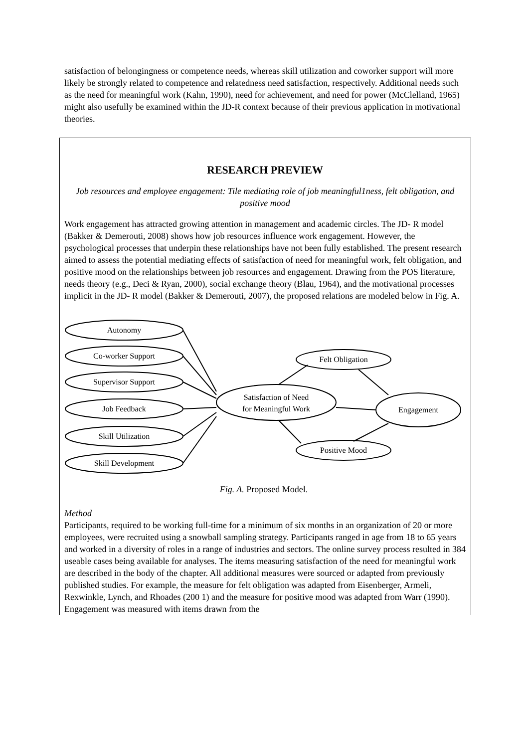satisfaction of belongingness or competence needs, whereas skill utilization and coworker support will more likely be strongly related to competence and relatedness need satisfaction, respectively. Additional needs such as the need for meaningful work (Kahn, 1990), need for achievement, and need for power (McClelland, 1965) might also usefully be examined within the JD-R context because of their previous application in motivational theories.
RESEARCH PREVIEW
Job resources and employee engagement: Tile mediating role of job meaningful1ness, felt obligation, and positive mood
Work engagement has attracted growing attention in management and academic circles. The JD- R model (Bakker & Demerouti, 2008) shows how job resources influence work engagement. However, the psychological processes that underpin these relationships have not been fully established. The present research aimed to assess the potential mediating effects of satisfaction of need for meaningful work, felt obligation, and positive mood on the relationships between job resources and engagement. Drawing from the POS literature, needs theory (e.g., Deci & Ryan, 2000), social exchange theory (Blau, 1964), and the motivational processes implicit in the JD- R model (Bakker & Demerouti, 2007), the proposed relations are modeled below in Fig. A.
Autonomy
Co-worker Support
Supervisor Support
Job Feedback
Skill Utilization
Skill Development
Satisfaction of Need
for Meaningful Work
Felt Obligation
Positive Mood
Engagement
Fig. A. Proposed Model.
Method
Participants, required to be working full-time for a minimum of six months in an organization of 20 or more employees, were recruited using a snowball sampling strategy. Participants ranged in age from 18 to 65 years and worked in a diversity of roles in a range of industries and sectors. The online survey process resulted in 384 useable cases being available for analyses. The items measuring satisfaction of the need for meaningful work are described in the body of the chapter. All additional measures were sourced or adapted from previously published studies. For example, the measure for felt obligation was adapted from Eisenberger, Armeli, Rexwinkle, Lynch, and Rhoades (200 1) and the measure for positive mood was adapted from Warr (1990). Engagement was measured with items drawn from the